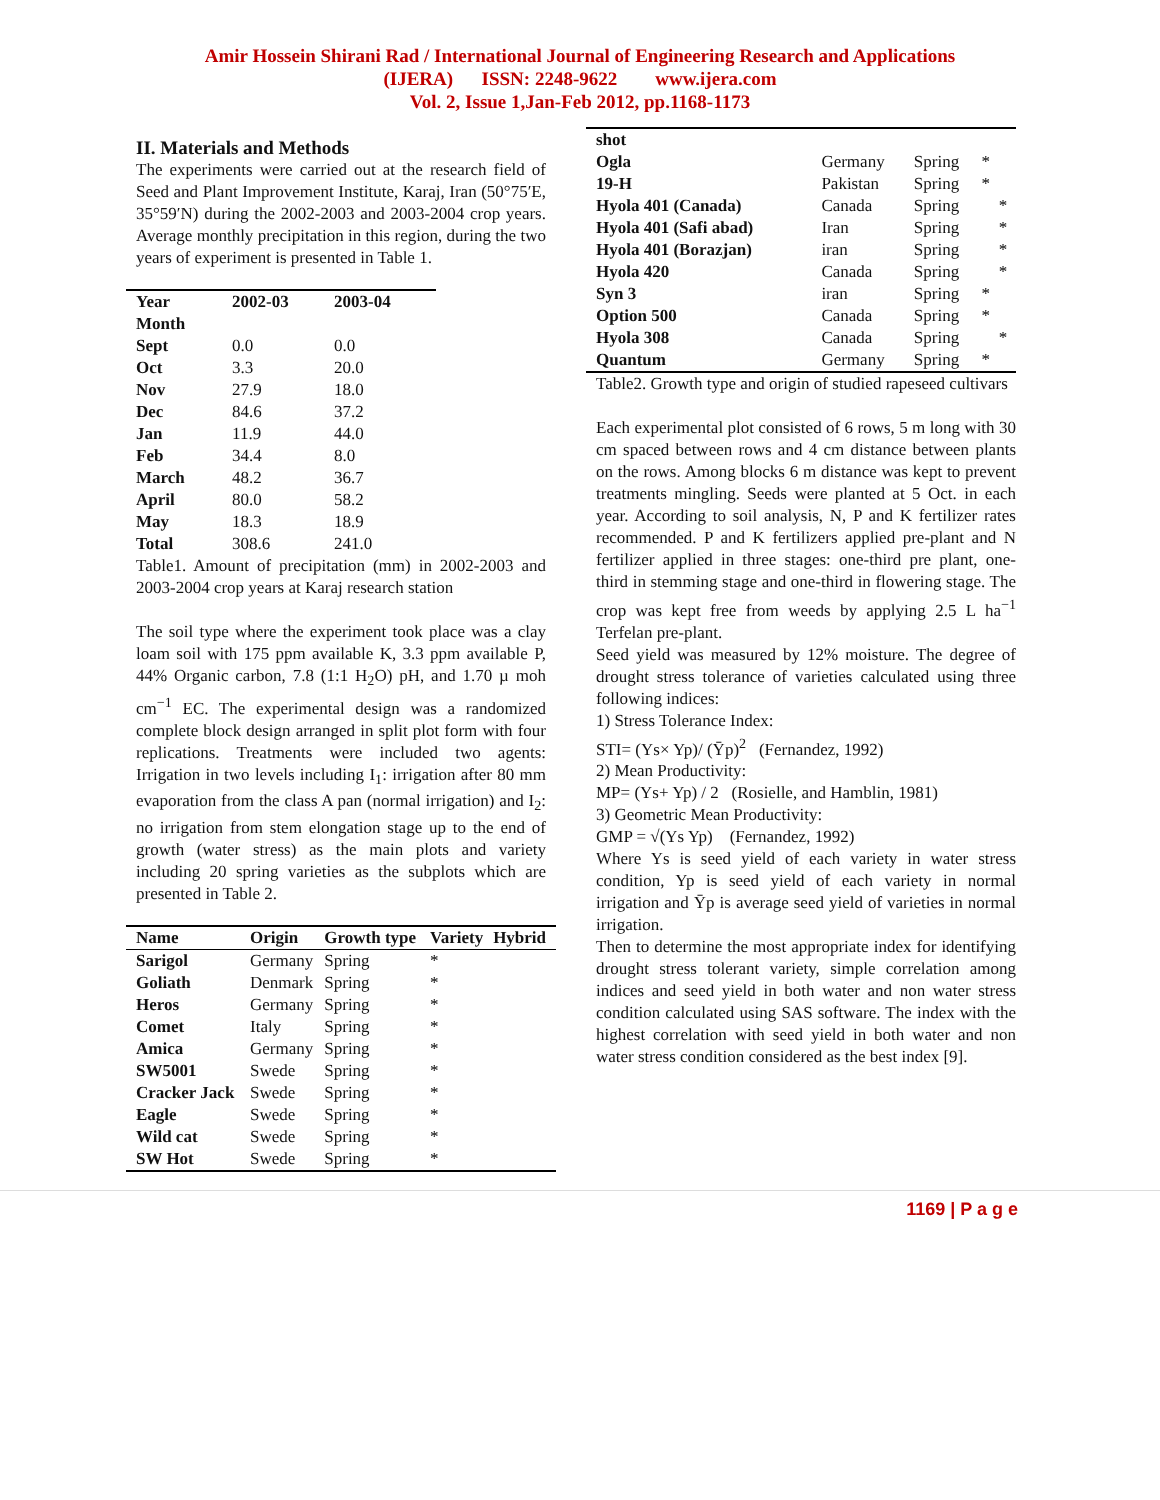Amir Hossein Shirani Rad / International Journal of Engineering Research and Applications
(IJERA) ISSN: 2248-9622 www.ijera.com
Vol. 2, Issue 1,Jan-Feb 2012, pp.1168-1173
II. Materials and Methods
The experiments were carried out at the research field of Seed and Plant Improvement Institute, Karaj, Iran (50°75′E, 35°59′N) during the 2002-2003 and 2003-2004 crop years. Average monthly precipitation in this region, during the two years of experiment is presented in Table 1.
| Year | 2002-03 | 2003-04 |
| --- | --- | --- |
| Month | | |
| Sept | 0.0 | 0.0 |
| Oct | 3.3 | 20.0 |
| Nov | 27.9 | 18.0 |
| Dec | 84.6 | 37.2 |
| Jan | 11.9 | 44.0 |
| Feb | 34.4 | 8.0 |
| March | 48.2 | 36.7 |
| April | 80.0 | 58.2 |
| May | 18.3 | 18.9 |
| Total | 308.6 | 241.0 |
Table1. Amount of precipitation (mm) in 2002-2003 and 2003-2004 crop years at Karaj research station
The soil type where the experiment took place was a clay loam soil with 175 ppm available K, 3.3 ppm available P, 44% Organic carbon, 7.8 (1:1 H<sub>2</sub>O) pH, and 1.70 µ moh cm<sup>−1</sup> EC. The experimental design was a randomized complete block design arranged in split plot form with four replications. Treatments were included two agents: Irrigation in two levels including I<sub>1</sub>: irrigation after 80 mm evaporation from the class A pan (normal irrigation) and I<sub>2</sub>: no irrigation from stem elongation stage up to the end of growth (water stress) as the main plots and variety including 20 spring varieties as the subplots which are presented in Table 2.
| Name | Origin | Growth type | Variety | Hybrid |
| --- | --- | --- | --- | --- |
| Sarigol | Germany | Spring | * | |
| Goliath | Denmark | Spring | * | |
| Heros | Germany | Spring | * | |
| Comet | Italy | Spring | * | |
| Amica | Germany | Spring | * | |
| SW5001 | Swede | Spring | * | |
| Cracker Jack | Swede | Spring | * | |
| Eagle | Swede | Spring | * | |
| Wild cat | Swede | Spring | * | |
| SW Hot | Swede | Spring | * | |
| shot | | | | |
| Ogla | Germany | Spring | * | |
| 19-H | Pakistan | Spring | * | |
| Hyola 401 (Canada) | Canada | Spring | | * |
| Hyola 401 (Safi abad) | Iran | Spring | | * |
| Hyola 401 (Borazjan) | iran | Spring | | * |
| Hyola 420 | Canada | Spring | | * |
| Syn 3 | iran | Spring | * | |
| Option 500 | Canada | Spring | * | |
| Hyola 308 | Canada | Spring | | * |
| Quantum | Germany | Spring | * | |
Table2. Growth type and origin of studied rapeseed cultivars
Each experimental plot consisted of 6 rows, 5 m long with 30 cm spaced between rows and 4 cm distance between plants on the rows. Among blocks 6 m distance was kept to prevent treatments mingling. Seeds were planted at 5 Oct. in each year. According to soil analysis, N, P and K fertilizer rates recommended. P and K fertilizers applied pre-plant and N fertilizer applied in three stages: one-third pre plant, one-third in stemming stage and one-third in flowering stage. The crop was kept free from weeds by applying 2.5 L ha<sup>−1</sup> Terfelan pre-plant.
Seed yield was measured by 12% moisture. The degree of drought stress tolerance of varieties calculated using three following indices:
1) Stress Tolerance Index:
STI= (Ys× Yp)/ (Ȳp)<sup>2</sup> (Fernandez, 1992)
2) Mean Productivity:
MP= (Ys+ Yp) / 2 (Rosielle, and Hamblin, 1981)
3) Geometric Mean Productivity:
GMP = √(Ys Yp) (Fernandez, 1992)
Where Ys is seed yield of each variety in water stress condition, Yp is seed yield of each variety in normal irrigation and Ȳp is average seed yield of varieties in normal irrigation.
Then to determine the most appropriate index for identifying drought stress tolerant variety, simple correlation among indices and seed yield in both water and non water stress condition calculated using SAS software. The index with the highest correlation with seed yield in both water and non water stress condition considered as the best index [9].
1169 | P a g e